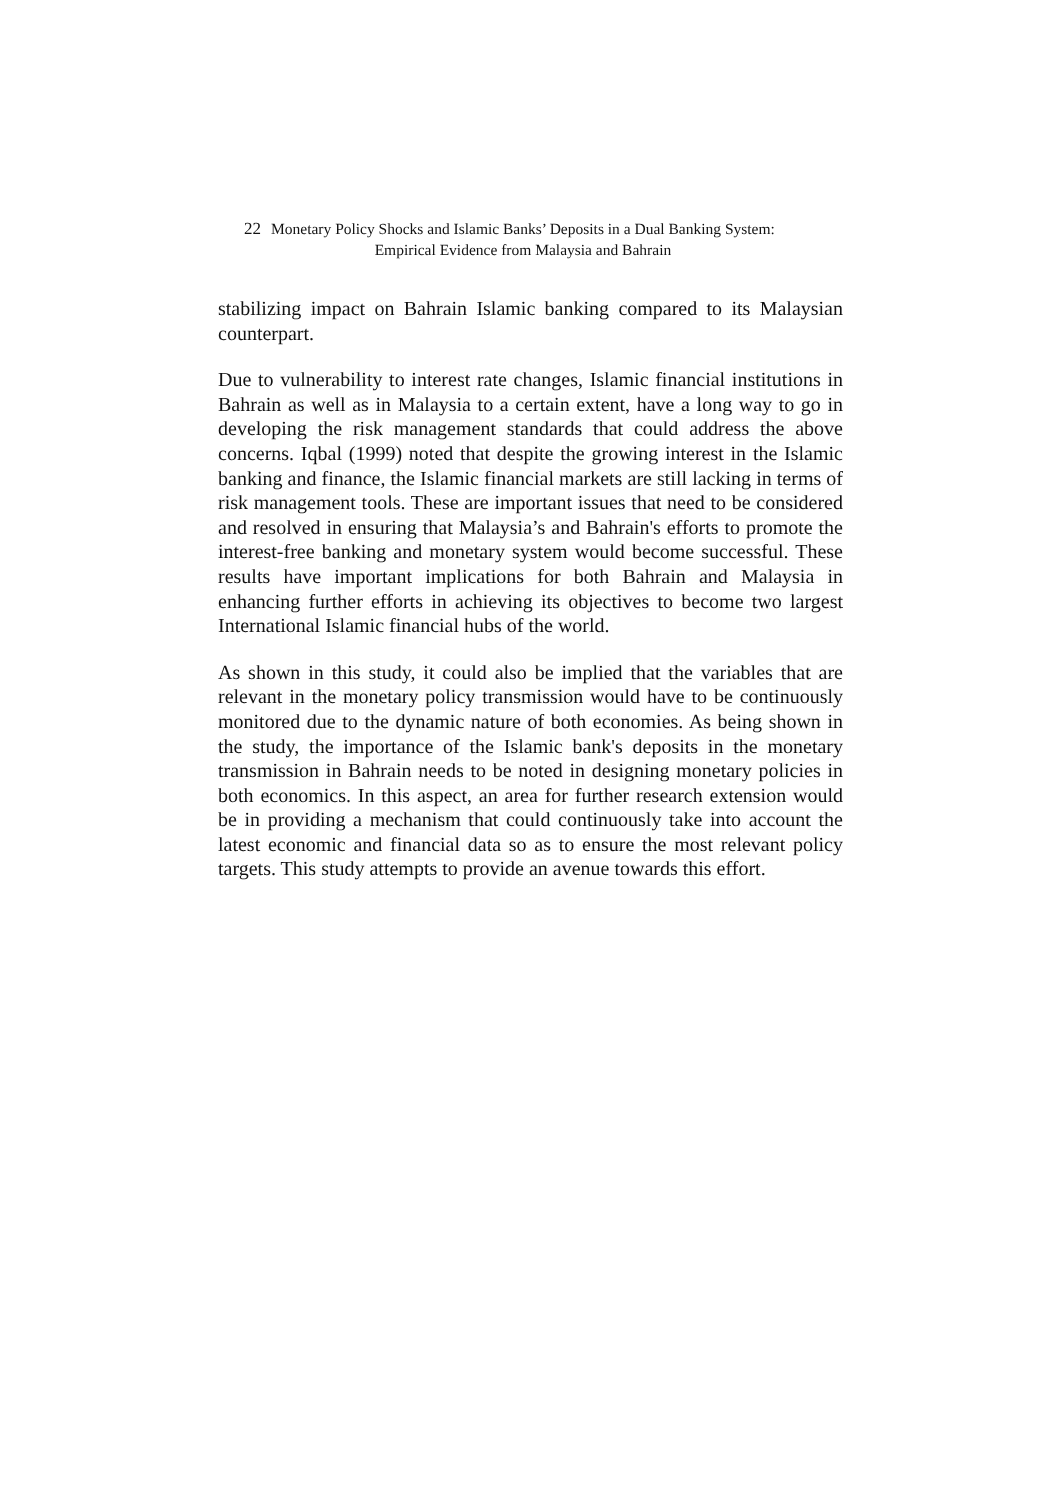22 Monetary Policy Shocks and Islamic Banks’ Deposits in a Dual Banking System:
Empirical Evidence from Malaysia and Bahrain
stabilizing impact on Bahrain Islamic banking compared to its Malaysian counterpart.
Due to vulnerability to interest rate changes, Islamic financial institutions in Bahrain as well as in Malaysia to a certain extent, have a long way to go in developing the risk management standards that could address the above concerns. Iqbal (1999) noted that despite the growing interest in the Islamic banking and finance, the Islamic financial markets are still lacking in terms of risk management tools. These are important issues that need to be considered and resolved in ensuring that Malaysia’s and Bahrain's efforts to promote the interest-free banking and monetary system would become successful. These results have important implications for both Bahrain and Malaysia in enhancing further efforts in achieving its objectives to become two largest International Islamic financial hubs of the world.
As shown in this study, it could also be implied that the variables that are relevant in the monetary policy transmission would have to be continuously monitored due to the dynamic nature of both economies. As being shown in the study, the importance of the Islamic bank's deposits in the monetary transmission in Bahrain needs to be noted in designing monetary policies in both economics. In this aspect, an area for further research extension would be in providing a mechanism that could continuously take into account the latest economic and financial data so as to ensure the most relevant policy targets. This study attempts to provide an avenue towards this effort.